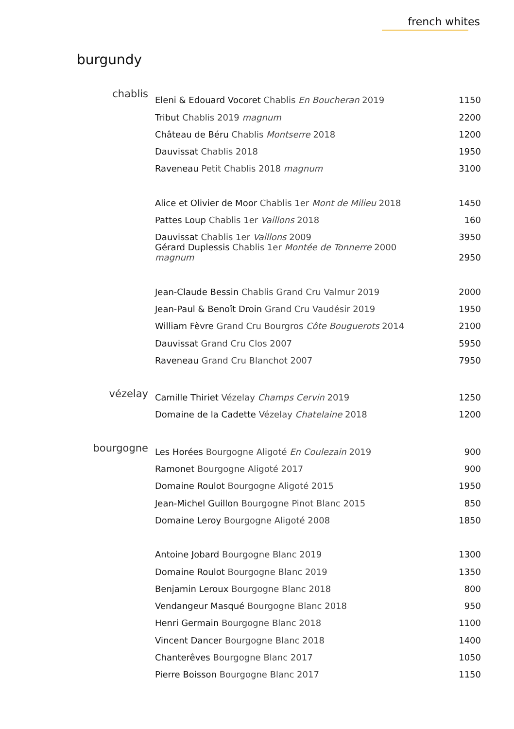french whites
burgundy
| chablis | Eleni & Edouard Vocoret Chablis En Boucheran 2019 | 1150 |
| | Tribut Chablis 2019 magnum | 2200 |
| | Château de Béru Chablis Montserre 2018 | 1200 |
| | Dauvissat Chablis 2018 | 1950 |
| | Raveneau Petit Chablis 2018 magnum | 3100 |
| | Alice et Olivier de Moor Chablis 1er Mont de Milieu 2018 | 1450 |
| | Pattes Loup Chablis 1er Vaillons 2018 | 160 |
| | Dauvissat Chablis 1er Vaillons 2009 | 3950 |
| | Gérard Duplessis Chablis 1er Montée de Tonnerre 2000 magnum | 2950 |
| | Jean-Claude Bessin Chablis Grand Cru Valmur 2019 | 2000 |
| | Jean-Paul & Benoît Droin Grand Cru Vaudésir 2019 | 1950 |
| | William Fèvre Grand Cru Bourgros Côte Bouguerots 2014 | 2100 |
| | Dauvissat Grand Cru Clos 2007 | 5950 |
| | Raveneau Grand Cru Blanchot 2007 | 7950 |
| vézelay | Camille Thiriet Vézelay Champs Cervin 2019 | 1250 |
| | Domaine de la Cadette Vézelay Chatelaine 2018 | 1200 |
| bourgogne | Les Horées Bourgogne Aligoté En Coulezain 2019 | 900 |
| | Ramonet Bourgogne Aligoté 2017 | 900 |
| | Domaine Roulot Bourgogne Aligoté 2015 | 1950 |
| | Jean-Michel Guillon Bourgogne Pinot Blanc 2015 | 850 |
| | Domaine Leroy Bourgogne Aligoté 2008 | 1850 |
| | Antoine Jobard Bourgogne Blanc 2019 | 1300 |
| | Domaine Roulot Bourgogne Blanc 2019 | 1350 |
| | Benjamin Leroux Bourgogne Blanc 2018 | 800 |
| | Vendangeur Masqué Bourgogne Blanc 2018 | 950 |
| | Henri Germain Bourgogne Blanc 2018 | 1100 |
| | Vincent Dancer Bourgogne Blanc 2018 | 1400 |
| | Chanterêves Bourgogne Blanc 2017 | 1050 |
| | Pierre Boisson Bourgogne Blanc 2017 | 1150 |